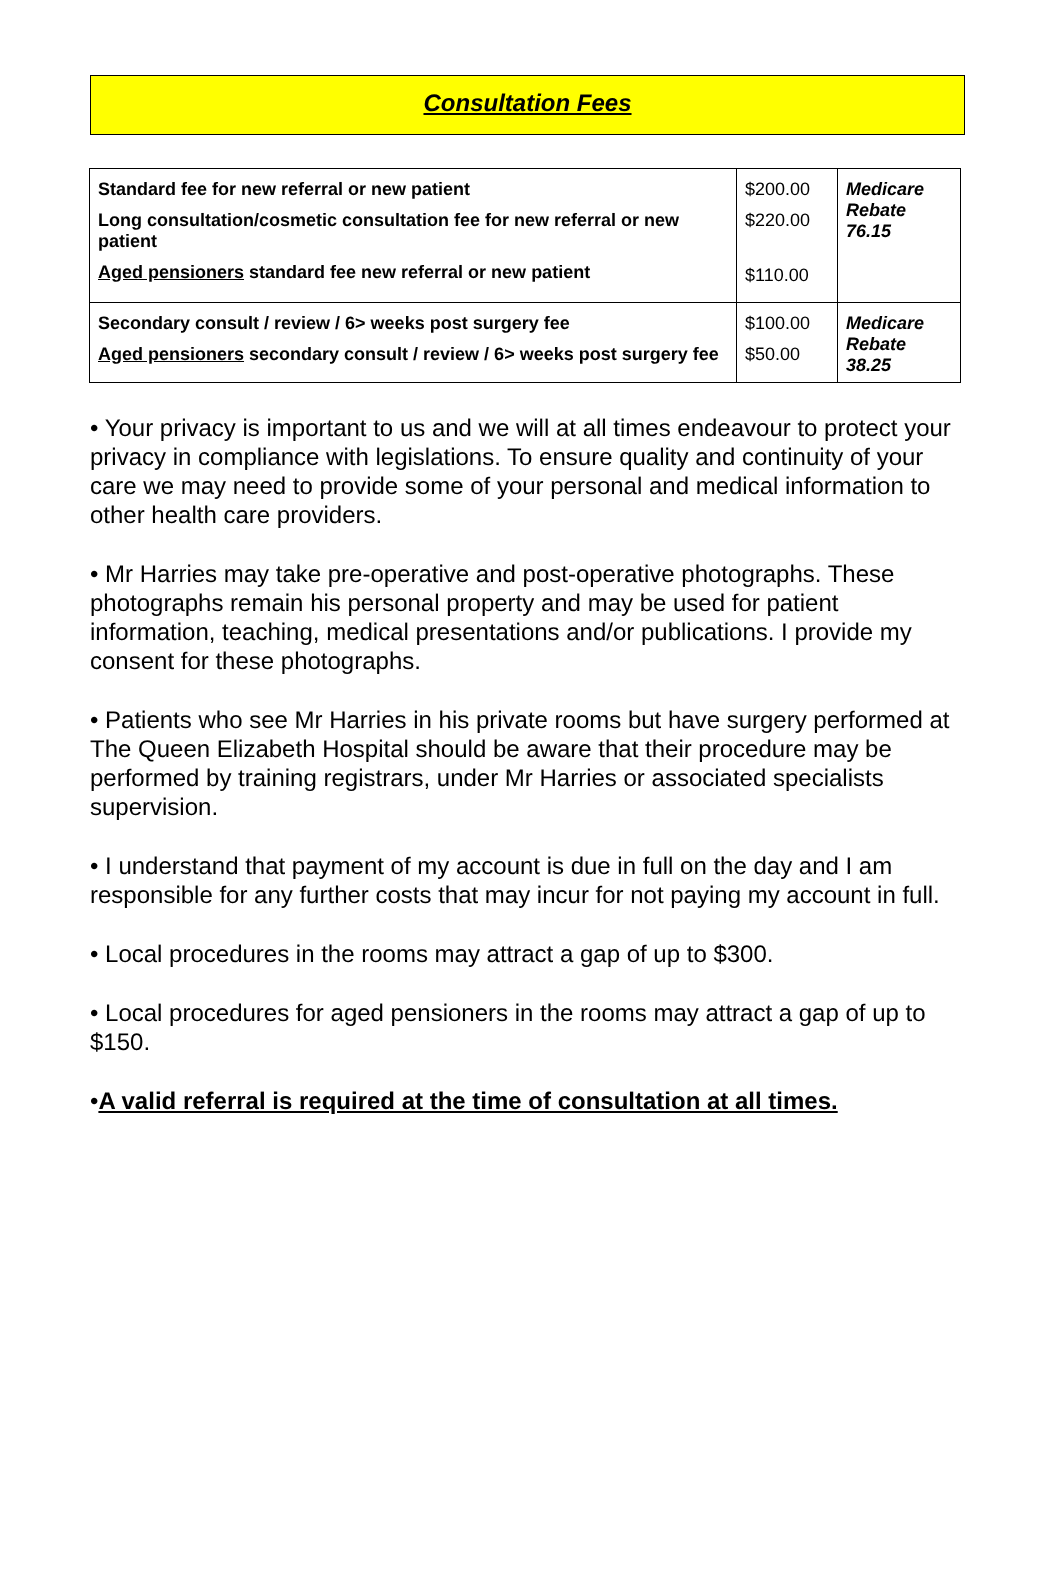Consultation Fees
| Standard fee for new referral or new patient Long consultation/cosmetic consultation fee for new referral or new patient Aged pensioners standard fee new referral or new patient | $200.00 $220.00 $110.00 | Medicare Rebate 76.15 |
| Secondary consult / review / 6> weeks post surgery fee Aged pensioners secondary consult / review / 6> weeks post surgery fee | $100.00 $50.00 | Medicare Rebate 38.25 |
• Your privacy is important to us and we will at all times endeavour to protect your privacy in compliance with legislations. To ensure quality and continuity of your care we may need to provide some of your personal and medical information to other health care providers.
• Mr Harries may take pre-operative and post-operative photographs. These photographs remain his personal property and may be used for patient information, teaching, medical presentations and/or publications. I provide my consent for these photographs.
• Patients who see Mr Harries in his private rooms but have surgery performed at The Queen Elizabeth Hospital should be aware that their procedure may be performed by training registrars, under Mr Harries or associated specialists supervision.
• I understand that payment of my account is due in full on the day and I am responsible for any further costs that may incur for not paying my account in full.
• Local procedures in the rooms may attract a gap of up to $300.
• Local procedures for aged pensioners in the rooms may attract a gap of up to $150.
•A valid referral is required at the time of consultation at all times.